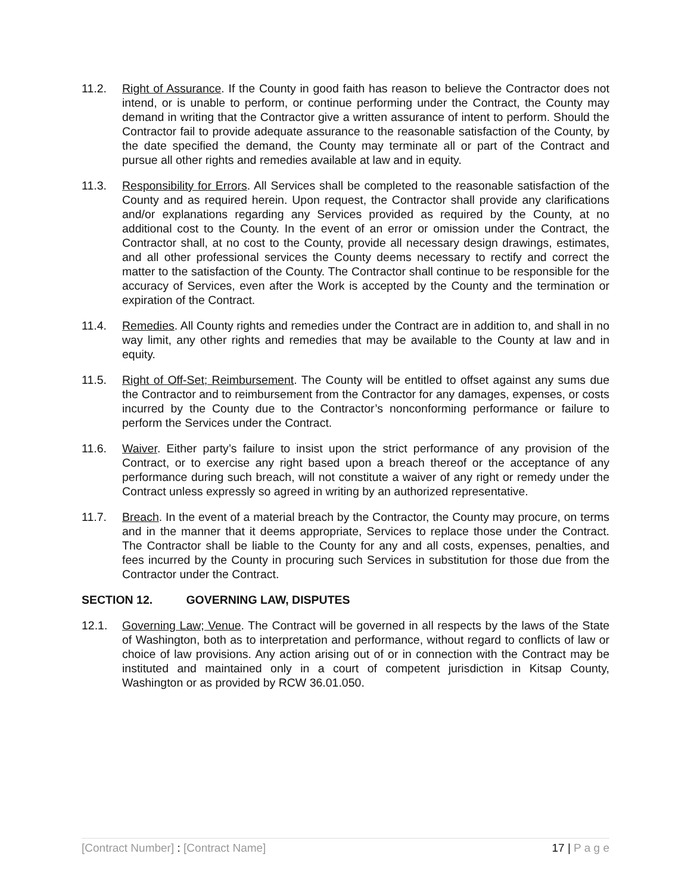11.2. Right of Assurance. If the County in good faith has reason to believe the Contractor does not intend, or is unable to perform, or continue performing under the Contract, the County may demand in writing that the Contractor give a written assurance of intent to perform. Should the Contractor fail to provide adequate assurance to the reasonable satisfaction of the County, by the date specified the demand, the County may terminate all or part of the Contract and pursue all other rights and remedies available at law and in equity.
11.3. Responsibility for Errors. All Services shall be completed to the reasonable satisfaction of the County and as required herein. Upon request, the Contractor shall provide any clarifications and/or explanations regarding any Services provided as required by the County, at no additional cost to the County. In the event of an error or omission under the Contract, the Contractor shall, at no cost to the County, provide all necessary design drawings, estimates, and all other professional services the County deems necessary to rectify and correct the matter to the satisfaction of the County. The Contractor shall continue to be responsible for the accuracy of Services, even after the Work is accepted by the County and the termination or expiration of the Contract.
11.4. Remedies. All County rights and remedies under the Contract are in addition to, and shall in no way limit, any other rights and remedies that may be available to the County at law and in equity.
11.5. Right of Off-Set; Reimbursement. The County will be entitled to offset against any sums due the Contractor and to reimbursement from the Contractor for any damages, expenses, or costs incurred by the County due to the Contractor’s nonconforming performance or failure to perform the Services under the Contract.
11.6. Waiver. Either party’s failure to insist upon the strict performance of any provision of the Contract, or to exercise any right based upon a breach thereof or the acceptance of any performance during such breach, will not constitute a waiver of any right or remedy under the Contract unless expressly so agreed in writing by an authorized representative.
11.7. Breach. In the event of a material breach by the Contractor, the County may procure, on terms and in the manner that it deems appropriate, Services to replace those under the Contract. The Contractor shall be liable to the County for any and all costs, expenses, penalties, and fees incurred by the County in procuring such Services in substitution for those due from the Contractor under the Contract.
SECTION 12. GOVERNING LAW, DISPUTES
12.1. Governing Law; Venue. The Contract will be governed in all respects by the laws of the State of Washington, both as to interpretation and performance, without regard to conflicts of law or choice of law provisions. Any action arising out of or in connection with the Contract may be instituted and maintained only in a court of competent jurisdiction in Kitsap County, Washington or as provided by RCW 36.01.050.
[Contract Number] : [Contract Name]
17 | P a g e